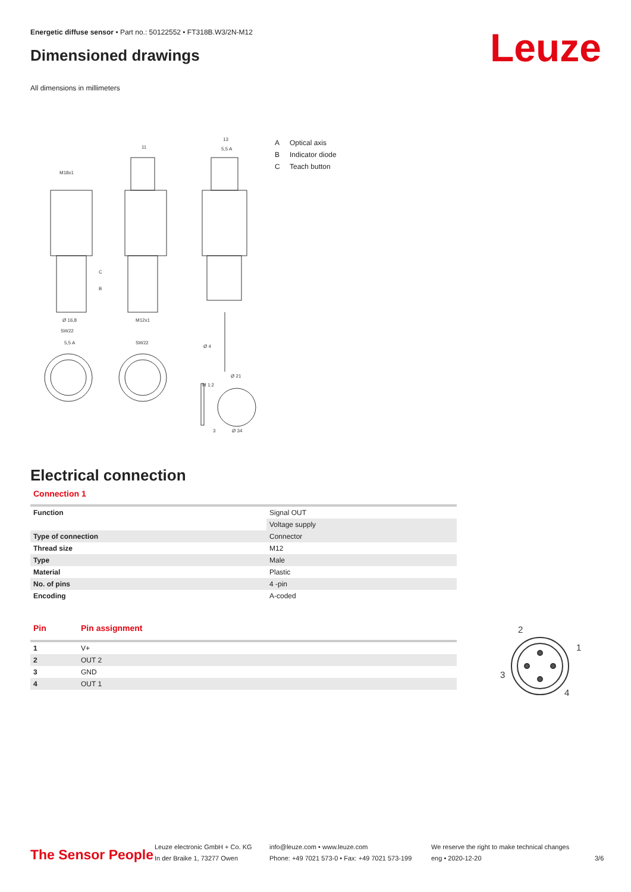Energetic diffuse sensor • Part no.: 50122552 • FT318B.W3/2N-M12
Dimensioned drawings Leuze
All dimensions in millimeters
M18x1
11
13
5,5 A
Ø 16,8
SW22
M12x1
SW22
5,5 A
Ø 4
Ø 21
M 1:2
Ø 34
3
C
B
A Optical axis
B Indicator diode
C Teach button
Electrical connection
Connection 1
| Function | Signal OUT |
| | Voltage supply |
| Type of connection | Connector |
| Thread size | M12 |
| Type | Male |
| Material | Plastic |
| No. of pins | 4 -pin |
| Encoding | A-coded |
| Pin | Pin assignment |
| --- | --- |
| 1 | V+ |
| 2 | OUT 2 |
| 3 | GND |
| 4 | OUT 1 |
2
1
3
4
The Sensor People
Leuze electronic GmbH + Co. KG
In der Braike 1, 73277 Owen
info@leuze.com • www.leuze.com
Phone: +49 7021 573-0 • Fax: +49 7021 573-199
We reserve the right to make technical changes
eng • 2020-12-20
3/6